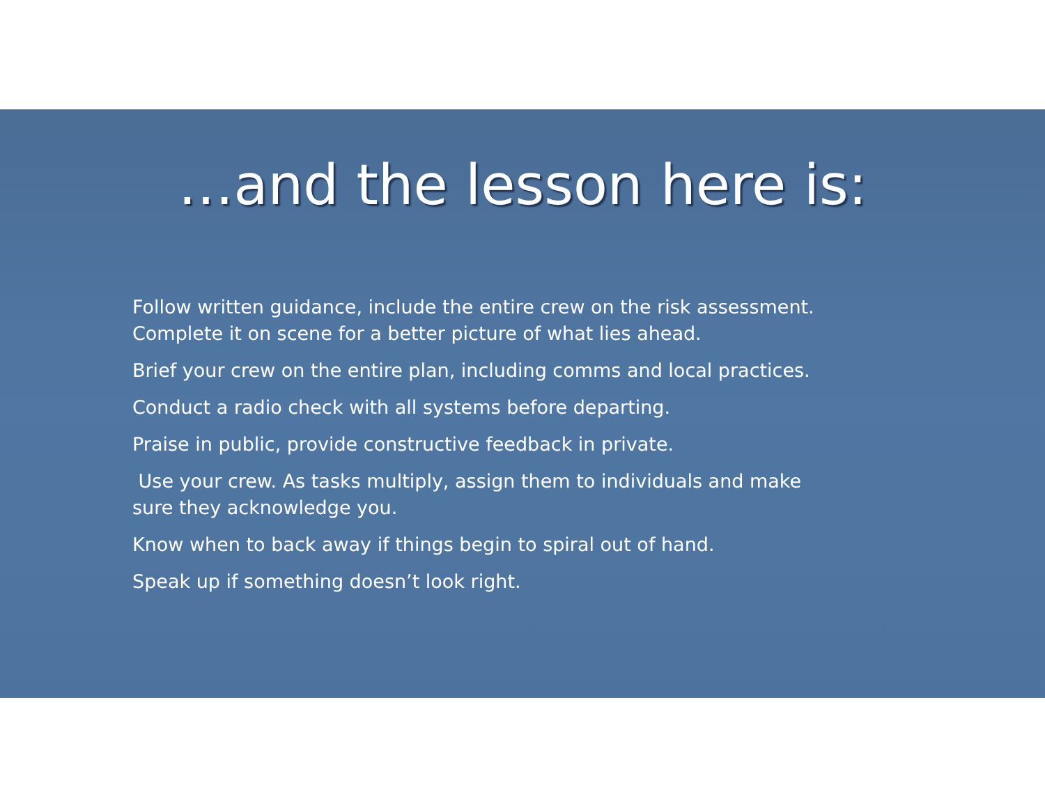…and the lesson here is:
Follow written guidance, include the entire crew on the risk assessment. Complete it on scene for a better picture of what lies ahead.
Brief your crew on the entire plan, including comms and local practices.
Conduct a radio check with all systems before departing.
Praise in public, provide constructive feedback in private.
Use your crew. As tasks multiply, assign them to individuals and make sure they acknowledge you.
Know when to back away if things begin to spiral out of hand.
Speak up if something doesn’t look right.